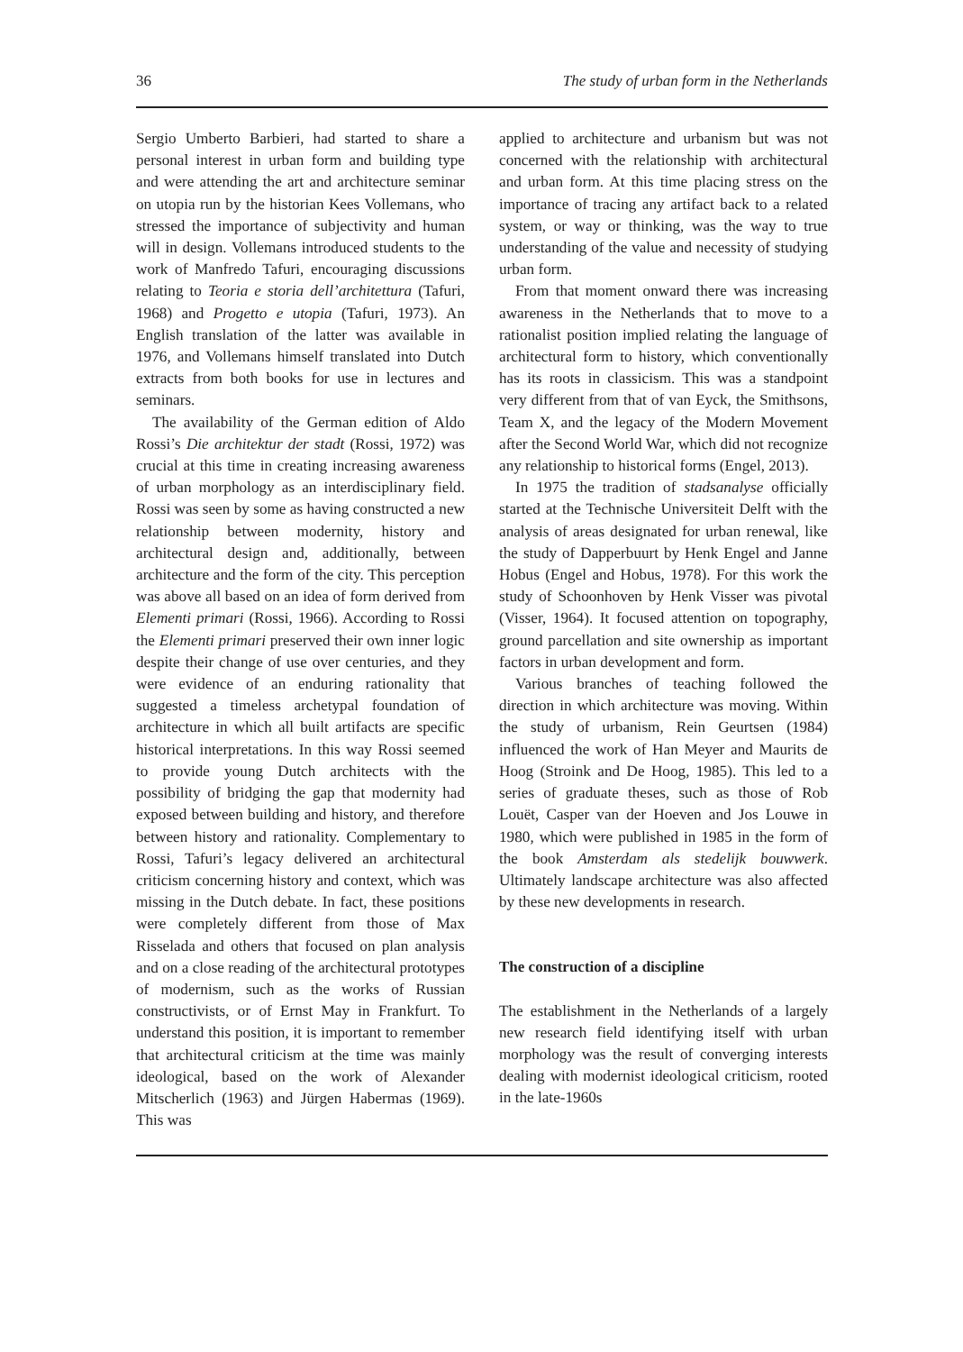36 The study of urban form in the Netherlands
Sergio Umberto Barbieri, had started to share a personal interest in urban form and building type and were attending the art and architecture seminar on utopia run by the historian Kees Vollemans, who stressed the importance of subjectivity and human will in design. Vollemans introduced students to the work of Manfredo Tafuri, encouraging discussions relating to Teoria e storia dell’architettura (Tafuri, 1968) and Progetto e utopia (Tafuri, 1973). An English translation of the latter was available in 1976, and Vollemans himself translated into Dutch extracts from both books for use in lectures and seminars.
The availability of the German edition of Aldo Rossi’s Die architektur der stadt (Rossi, 1972) was crucial at this time in creating increasing awareness of urban morphology as an interdisciplinary field. Rossi was seen by some as having constructed a new relationship between modernity, history and architectural design and, additionally, between architecture and the form of the city. This perception was above all based on an idea of form derived from Elementi primari (Rossi, 1966). According to Rossi the Elementi primari preserved their own inner logic despite their change of use over centuries, and they were evidence of an enduring rationality that suggested a timeless archetypal foundation of architecture in which all built artifacts are specific historical interpretations. In this way Rossi seemed to provide young Dutch architects with the possibility of bridging the gap that modernity had exposed between building and history, and therefore between history and rationality. Complementary to Rossi, Tafuri’s legacy delivered an architectural criticism concerning history and context, which was missing in the Dutch debate. In fact, these positions were completely different from those of Max Risselada and others that focused on plan analysis and on a close reading of the architectural prototypes of modernism, such as the works of Russian constructivists, or of Ernst May in Frankfurt. To understand this position, it is important to remember that architectural criticism at the time was mainly ideological, based on the work of Alexander Mitscherlich (1963) and Jürgen Habermas (1969). This was
applied to architecture and urbanism but was not concerned with the relationship with architectural and urban form. At this time placing stress on the importance of tracing any artifact back to a related system, or way or thinking, was the way to true understanding of the value and necessity of studying urban form.
From that moment onward there was increasing awareness in the Netherlands that to move to a rationalist position implied relating the language of architectural form to history, which conventionally has its roots in classicism. This was a standpoint very different from that of van Eyck, the Smithsons, Team X, and the legacy of the Modern Movement after the Second World War, which did not recognize any relationship to historical forms (Engel, 2013).
In 1975 the tradition of stadsanalyse officially started at the Technische Universiteit Delft with the analysis of areas designated for urban renewal, like the study of Dapperbuurt by Henk Engel and Janne Hobus (Engel and Hobus, 1978). For this work the study of Schoonhoven by Henk Visser was pivotal (Visser, 1964). It focused attention on topography, ground parcellation and site ownership as important factors in urban development and form.
Various branches of teaching followed the direction in which architecture was moving. Within the study of urbanism, Rein Geurtsen (1984) influenced the work of Han Meyer and Maurits de Hoog (Stroink and De Hoog, 1985). This led to a series of graduate theses, such as those of Rob Louët, Casper van der Hoeven and Jos Louwe in 1980, which were published in 1985 in the form of the book Amsterdam als stedelijk bouwwerk. Ultimately landscape architecture was also affected by these new developments in research.
The construction of a discipline
The establishment in the Netherlands of a largely new research field identifying itself with urban morphology was the result of converging interests dealing with modernist ideological criticism, rooted in the late-1960s